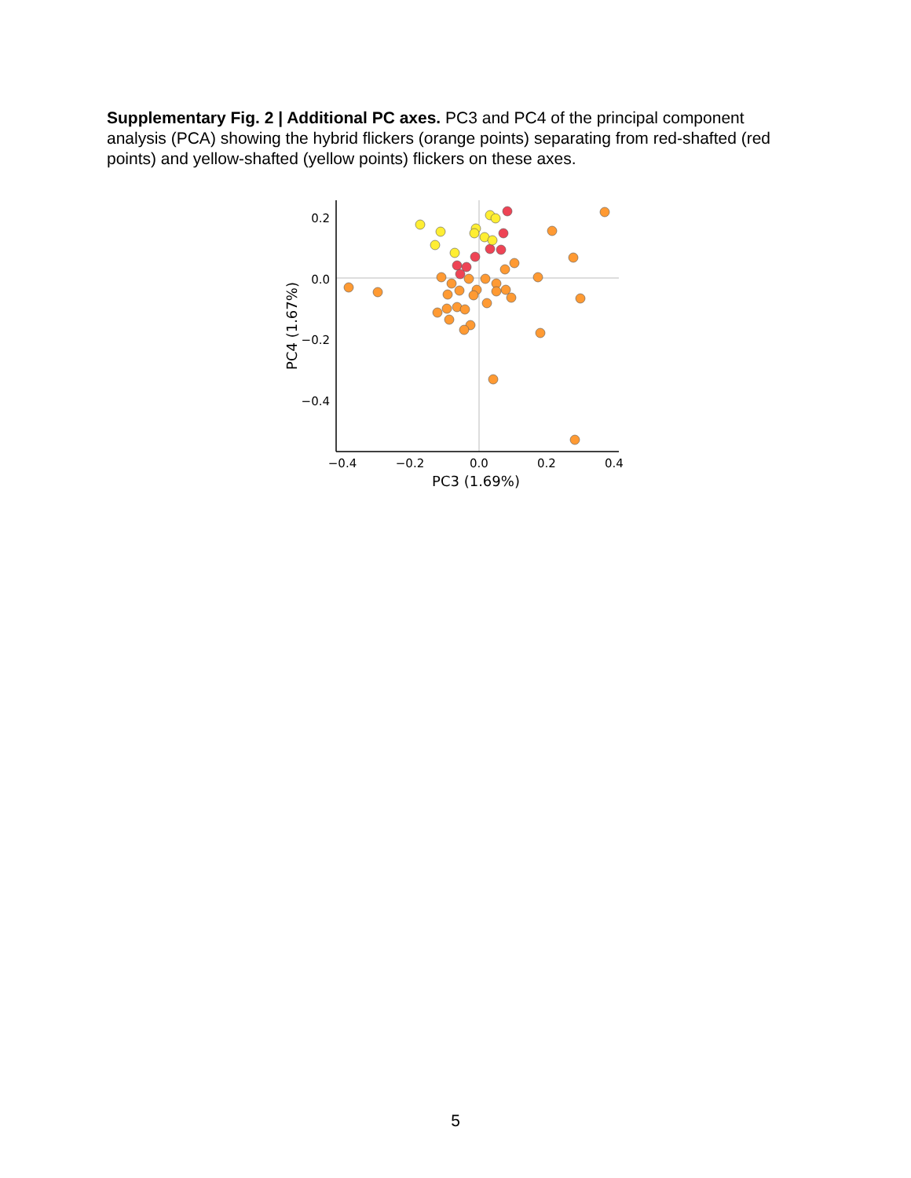Supplementary Fig. 2 | Additional PC axes. PC3 and PC4 of the principal component analysis (PCA) showing the hybrid flickers (orange points) separating from red-shafted (red points) and yellow-shafted (yellow points) flickers on these axes.
0.2
0.0
−0.2
−0.4
−0.4
−0.2
0.0
0.2
0.4
PC3 (1.69%)
PC4 (1.67%)
5